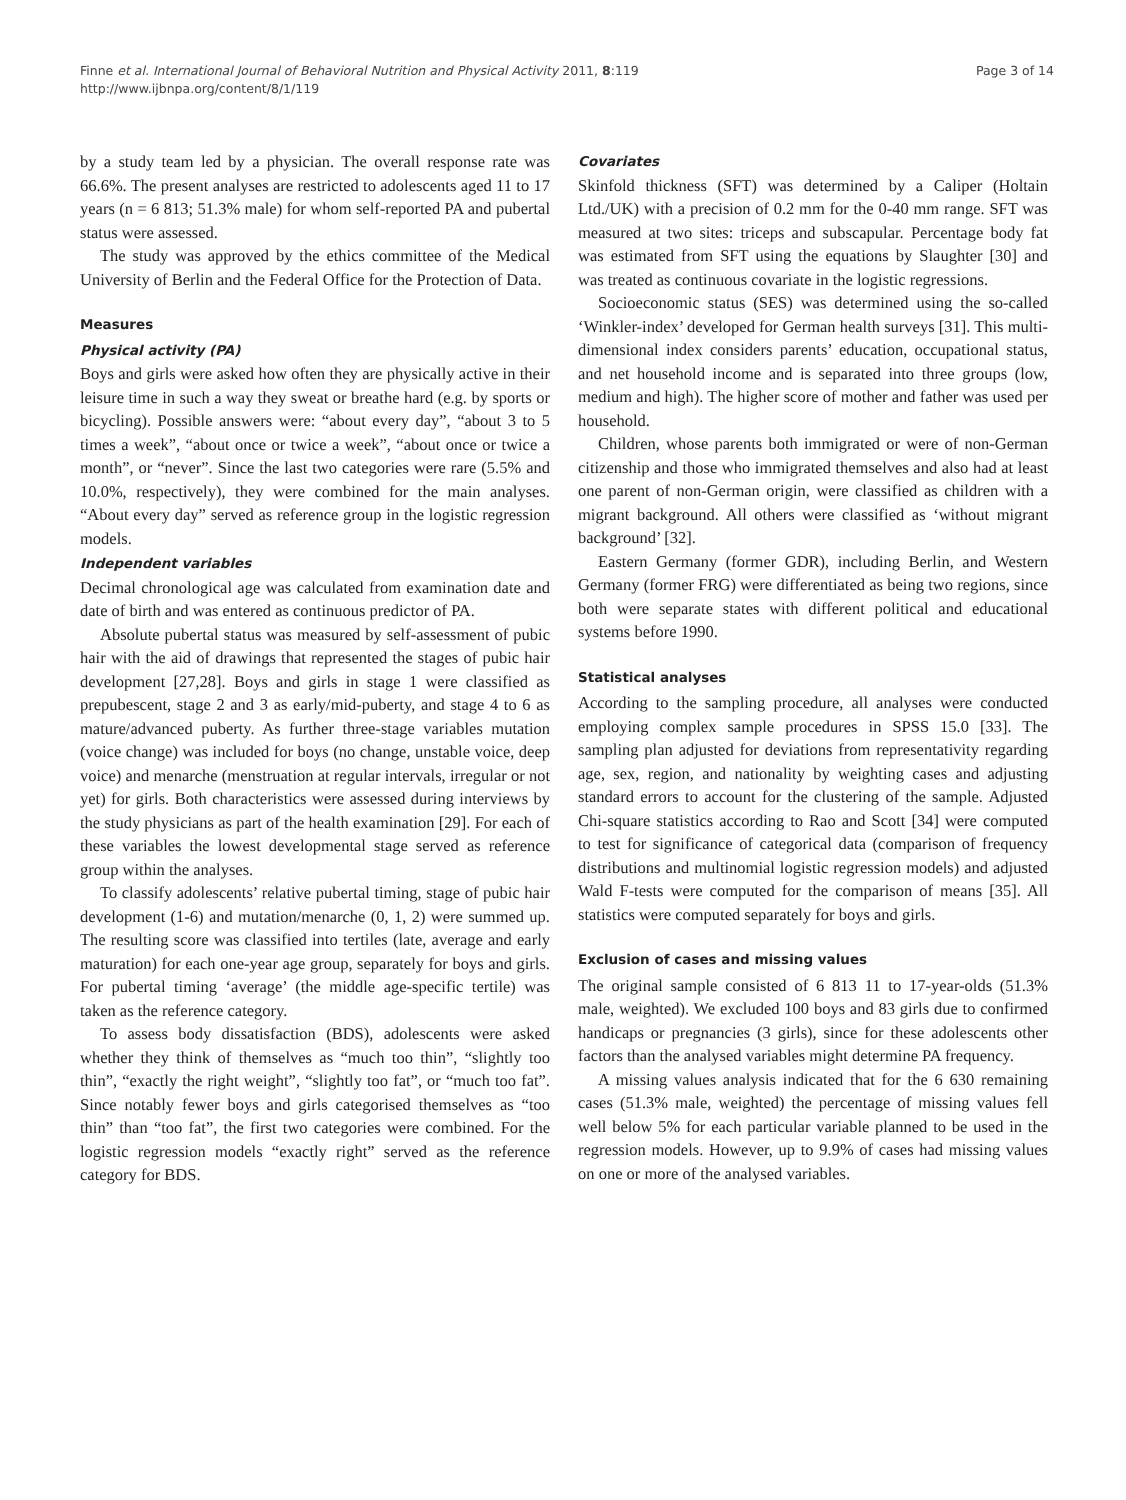Finne et al. International Journal of Behavioral Nutrition and Physical Activity 2011, 8:119
http://www.ijbnpa.org/content/8/1/119
Page 3 of 14
by a study team led by a physician. The overall response rate was 66.6%. The present analyses are restricted to adolescents aged 11 to 17 years (n = 6 813; 51.3% male) for whom self-reported PA and pubertal status were assessed.
The study was approved by the ethics committee of the Medical University of Berlin and the Federal Office for the Protection of Data.
Measures
Physical activity (PA)
Boys and girls were asked how often they are physically active in their leisure time in such a way they sweat or breathe hard (e.g. by sports or bicycling). Possible answers were: “about every day”, “about 3 to 5 times a week”, “about once or twice a week”, “about once or twice a month”, or “never”. Since the last two categories were rare (5.5% and 10.0%, respectively), they were combined for the main analyses. “About every day” served as reference group in the logistic regression models.
Independent variables
Decimal chronological age was calculated from examination date and date of birth and was entered as continuous predictor of PA.
Absolute pubertal status was measured by self-assessment of pubic hair with the aid of drawings that represented the stages of pubic hair development [27,28]. Boys and girls in stage 1 were classified as prepubescent, stage 2 and 3 as early/mid-puberty, and stage 4 to 6 as mature/advanced puberty. As further three-stage variables mutation (voice change) was included for boys (no change, unstable voice, deep voice) and menarche (menstruation at regular intervals, irregular or not yet) for girls. Both characteristics were assessed during interviews by the study physicians as part of the health examination [29]. For each of these variables the lowest developmental stage served as reference group within the analyses.
To classify adolescents’ relative pubertal timing, stage of pubic hair development (1-6) and mutation/menarche (0, 1, 2) were summed up. The resulting score was classified into tertiles (late, average and early maturation) for each one-year age group, separately for boys and girls. For pubertal timing ‘average’ (the middle age-specific tertile) was taken as the reference category.
To assess body dissatisfaction (BDS), adolescents were asked whether they think of themselves as “much too thin”, “slightly too thin”, “exactly the right weight”, “slightly too fat”, or “much too fat”. Since notably fewer boys and girls categorised themselves as “too thin” than “too fat”, the first two categories were combined. For the logistic regression models “exactly right” served as the reference category for BDS.
Covariates
Skinfold thickness (SFT) was determined by a Caliper (Holtain Ltd./UK) with a precision of 0.2 mm for the 0-40 mm range. SFT was measured at two sites: triceps and subscapular. Percentage body fat was estimated from SFT using the equations by Slaughter [30] and was treated as continuous covariate in the logistic regressions.
Socioeconomic status (SES) was determined using the so-called ‘Winkler-index’ developed for German health surveys [31]. This multi-dimensional index considers parents’ education, occupational status, and net household income and is separated into three groups (low, medium and high). The higher score of mother and father was used per household.
Children, whose parents both immigrated or were of non-German citizenship and those who immigrated themselves and also had at least one parent of non-German origin, were classified as children with a migrant background. All others were classified as ‘without migrant background’ [32].
Eastern Germany (former GDR), including Berlin, and Western Germany (former FRG) were differentiated as being two regions, since both were separate states with different political and educational systems before 1990.
Statistical analyses
According to the sampling procedure, all analyses were conducted employing complex sample procedures in SPSS 15.0 [33]. The sampling plan adjusted for deviations from representativity regarding age, sex, region, and nationality by weighting cases and adjusting standard errors to account for the clustering of the sample. Adjusted Chi-square statistics according to Rao and Scott [34] were computed to test for significance of categorical data (comparison of frequency distributions and multinomial logistic regression models) and adjusted Wald F-tests were computed for the comparison of means [35]. All statistics were computed separately for boys and girls.
Exclusion of cases and missing values
The original sample consisted of 6 813 11 to 17-year-olds (51.3% male, weighted). We excluded 100 boys and 83 girls due to confirmed handicaps or pregnancies (3 girls), since for these adolescents other factors than the analysed variables might determine PA frequency.
A missing values analysis indicated that for the 6 630 remaining cases (51.3% male, weighted) the percentage of missing values fell well below 5% for each particular variable planned to be used in the regression models. However, up to 9.9% of cases had missing values on one or more of the analysed variables.